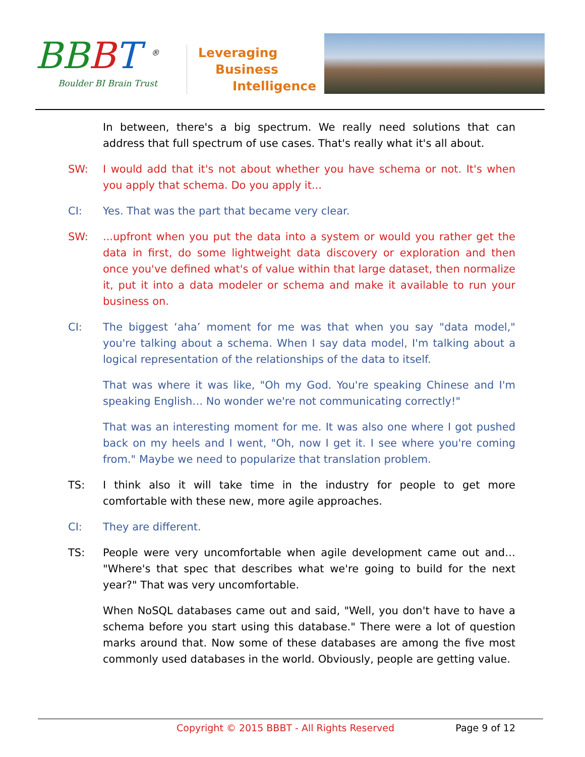BBBT <sup>®</sup>
Boulder BI Brain Trust
Leveraging
Business
Intelligence
In between, there's a big spectrum. We really need solutions that can address that full spectrum of use cases. That's really what it's all about.
SW: I would add that it's not about whether you have schema or not. It's when you apply that schema. Do you apply it...
CI: Yes. That was the part that became very clear.
SW: ...upfront when you put the data into a system or would you rather get the data in first, do some lightweight data discovery or exploration and then once you've defined what's of value within that large dataset, then normalize it, put it into a data modeler or schema and make it available to run your business on.
CI: The biggest ‘aha’ moment for me was that when you say "data model," you're talking about a schema. When I say data model, I'm talking about a logical representation of the relationships of the data to itself.
That was where it was like, "Oh my God. You're speaking Chinese and I'm speaking English… No wonder we're not communicating correctly!"
That was an interesting moment for me. It was also one where I got pushed back on my heels and I went, "Oh, now I get it. I see where you're coming from." Maybe we need to popularize that translation problem.
TS: I think also it will take time in the industry for people to get more comfortable with these new, more agile approaches.
CI: They are different.
TS: People were very uncomfortable when agile development came out and… "Where's that spec that describes what we're going to build for the next year?" That was very uncomfortable.
When NoSQL databases came out and said, "Well, you don't have to have a schema before you start using this database." There were a lot of question marks around that. Now some of these databases are among the five most commonly used databases in the world. Obviously, people are getting value.
Copyright © 2015 BBBT - All Rights Reserved Page 9 of 12